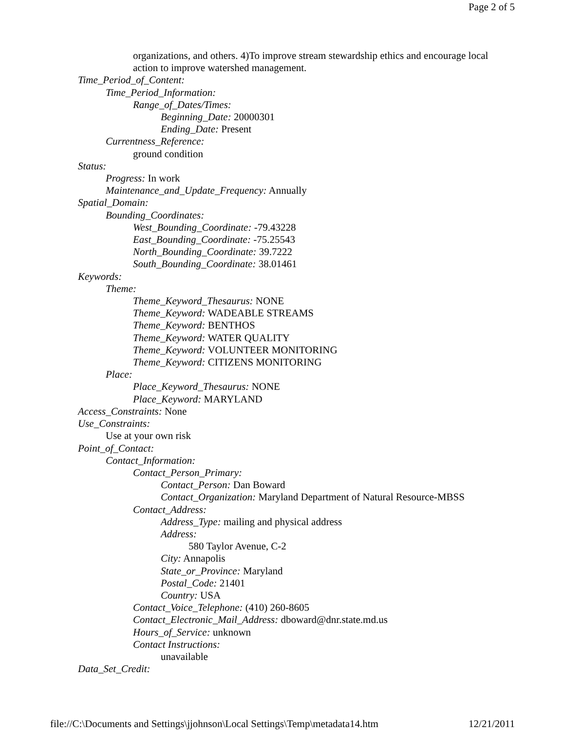Page 2 of 5
organizations, and others. 4)To improve stream stewardship ethics and encourage local action to improve watershed management.
Time_Period_of_Content:
Time_Period_Information:
Range_of_Dates/Times:
Beginning_Date: 20000301
Ending_Date: Present
Currentness_Reference:
ground condition
Status:
Progress: In work
Maintenance_and_Update_Frequency: Annually
Spatial_Domain:
Bounding_Coordinates:
West_Bounding_Coordinate: -79.43228
East_Bounding_Coordinate: -75.25543
North_Bounding_Coordinate: 39.7222
South_Bounding_Coordinate: 38.01461
Keywords:
Theme:
Theme_Keyword_Thesaurus: NONE
Theme_Keyword: WADEABLE STREAMS
Theme_Keyword: BENTHOS
Theme_Keyword: WATER QUALITY
Theme_Keyword: VOLUNTEER MONITORING
Theme_Keyword: CITIZENS MONITORING
Place:
Place_Keyword_Thesaurus: NONE
Place_Keyword: MARYLAND
Access_Constraints: None
Use_Constraints:
Use at your own risk
Point_of_Contact:
Contact_Information:
Contact_Person_Primary:
Contact_Person: Dan Boward
Contact_Organization: Maryland Department of Natural Resource-MBSS
Contact_Address:
Address_Type: mailing and physical address
Address:
580 Taylor Avenue, C-2
City: Annapolis
State_or_Province: Maryland
Postal_Code: 21401
Country: USA
Contact_Voice_Telephone: (410) 260-8605
Contact_Electronic_Mail_Address: dboward@dnr.state.md.us
Hours_of_Service: unknown
Contact Instructions:
unavailable
Data_Set_Credit:
file://C:\Documents and Settings\jjohnson\Local Settings\Temp\metadata14.htm 12/21/2011